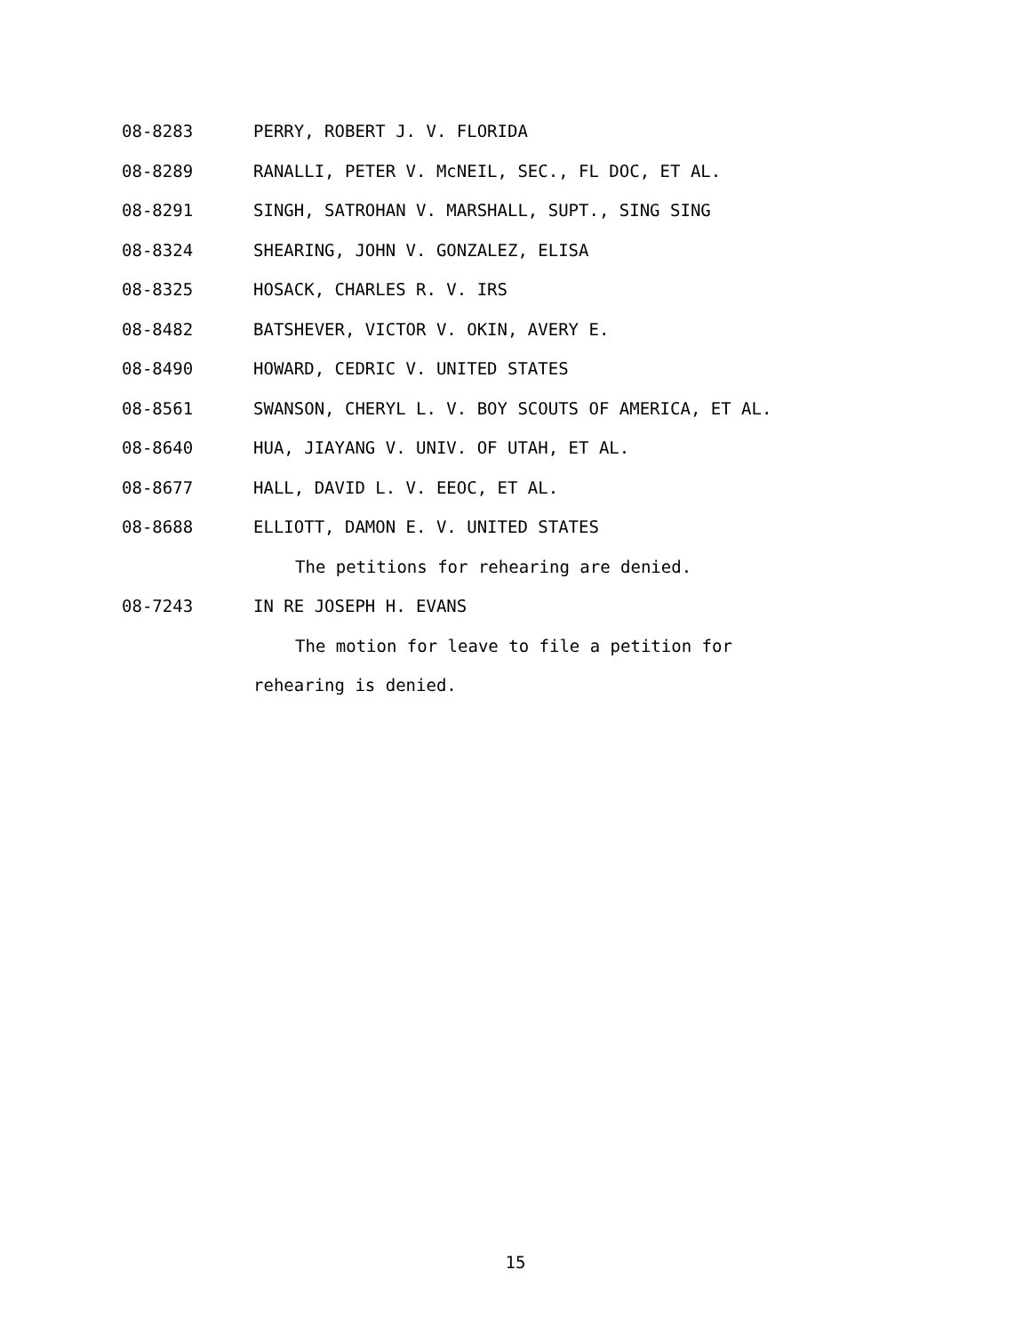08-8283 PERRY, ROBERT J. V. FLORIDA
08-8289 RANALLI, PETER V. McNEIL, SEC., FL DOC, ET AL.
08-8291 SINGH, SATROHAN V. MARSHALL, SUPT., SING SING
08-8324 SHEARING, JOHN V. GONZALEZ, ELISA
08-8325 HOSACK, CHARLES R. V. IRS
08-8482 BATSHEVER, VICTOR V. OKIN, AVERY E.
08-8490 HOWARD, CEDRIC V. UNITED STATES
08-8561 SWANSON, CHERYL L. V. BOY SCOUTS OF AMERICA, ET AL.
08-8640 HUA, JIAYANG V. UNIV. OF UTAH, ET AL.
08-8677 HALL, DAVID L. V. EEOC, ET AL.
08-8688 ELLIOTT, DAMON E. V. UNITED STATES
The petitions for rehearing are denied.
08-7243 IN RE JOSEPH H. EVANS
The motion for leave to file a petition for
rehearing is denied.
15